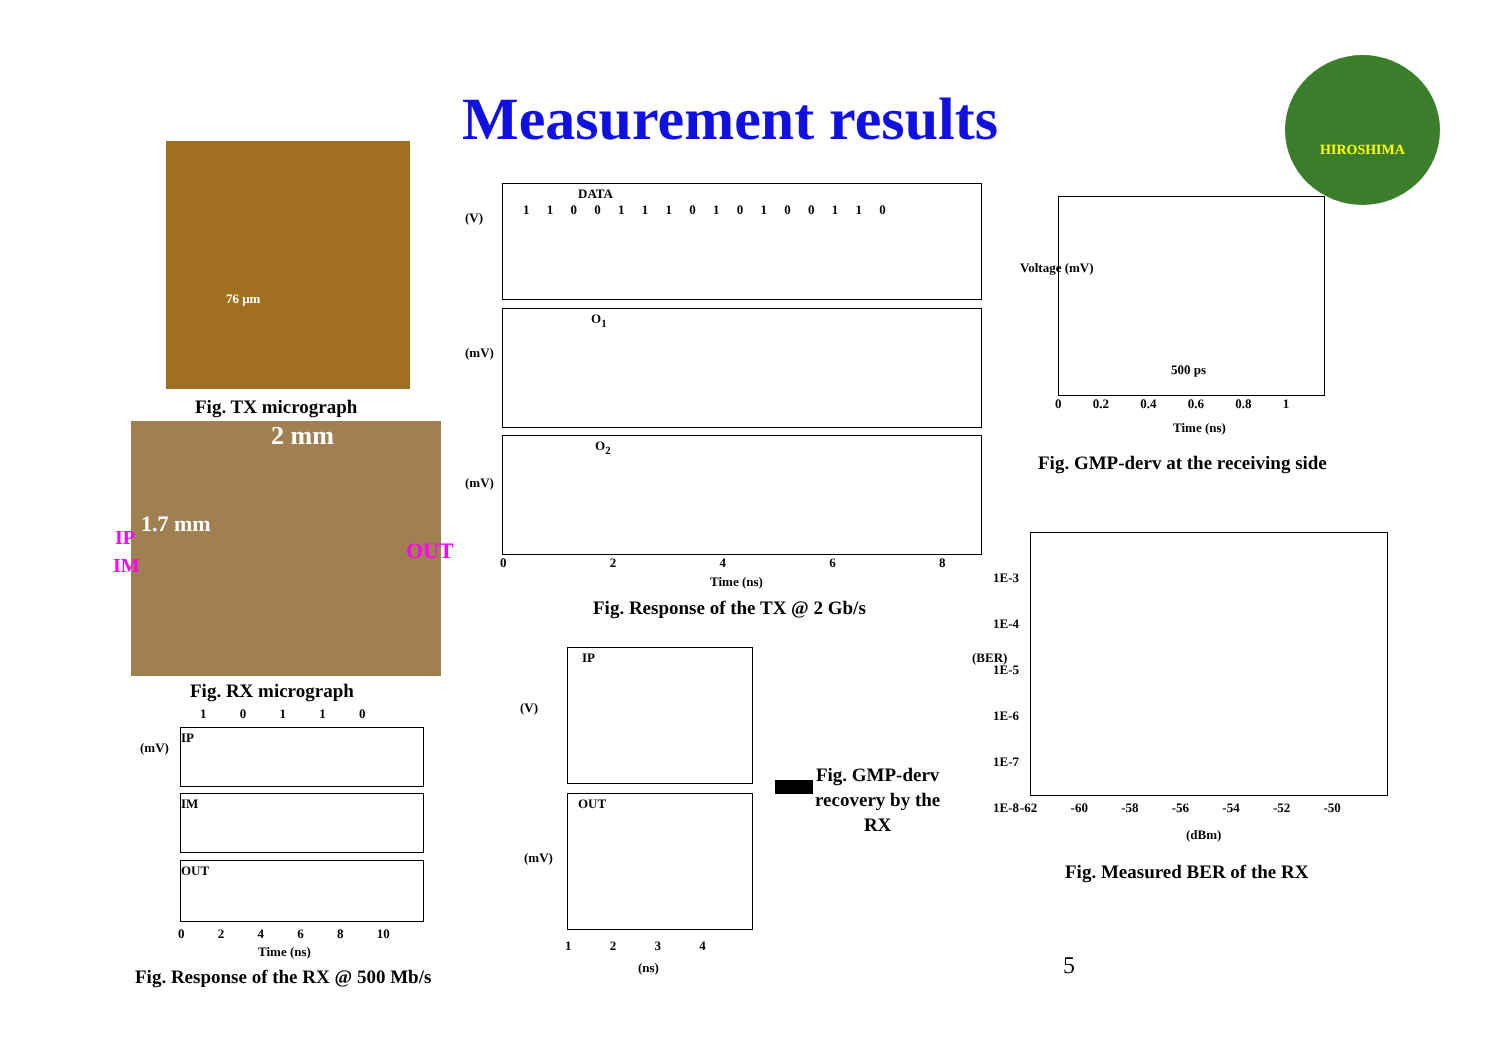Measurement results
HIROSHIMA
76 μm
Fig. TX micrograph
2 mm
IP
IM
1.7 mm
OUT
Fig. RX micrograph
1 0 1 1 0
IP
IM
OUT
(mV)
0 2 4 6 8 10
Time (ns)
Fig. Response of the RX @ 500 Mb/s
DATA
1 1 0 0 1 1 1 0 1 0 1 0 0 1 1 0
O<sub>1</sub>
O<sub>2</sub>
(V)
(mV)
(mV)
0 2 4 6 8
Time (ns)
Fig. Response of the TX @ 2 Gb/s
500 ps
Voltage (mV)
0 0.2 0.4 0.6 0.8 1
Time (ns)
Fig. GMP-derv at the receiving side
IP
(V)
OUT
(mV)
1 2 3 4
(ns)
Fig. GMP-derv
recovery by the
RX
1E-3
1E-4
1E-5
1E-6
1E-7
1E-8
(BER)
-62 -60 -58 -56 -54 -52 -50
(dBm)
Fig. Measured BER of the RX
5